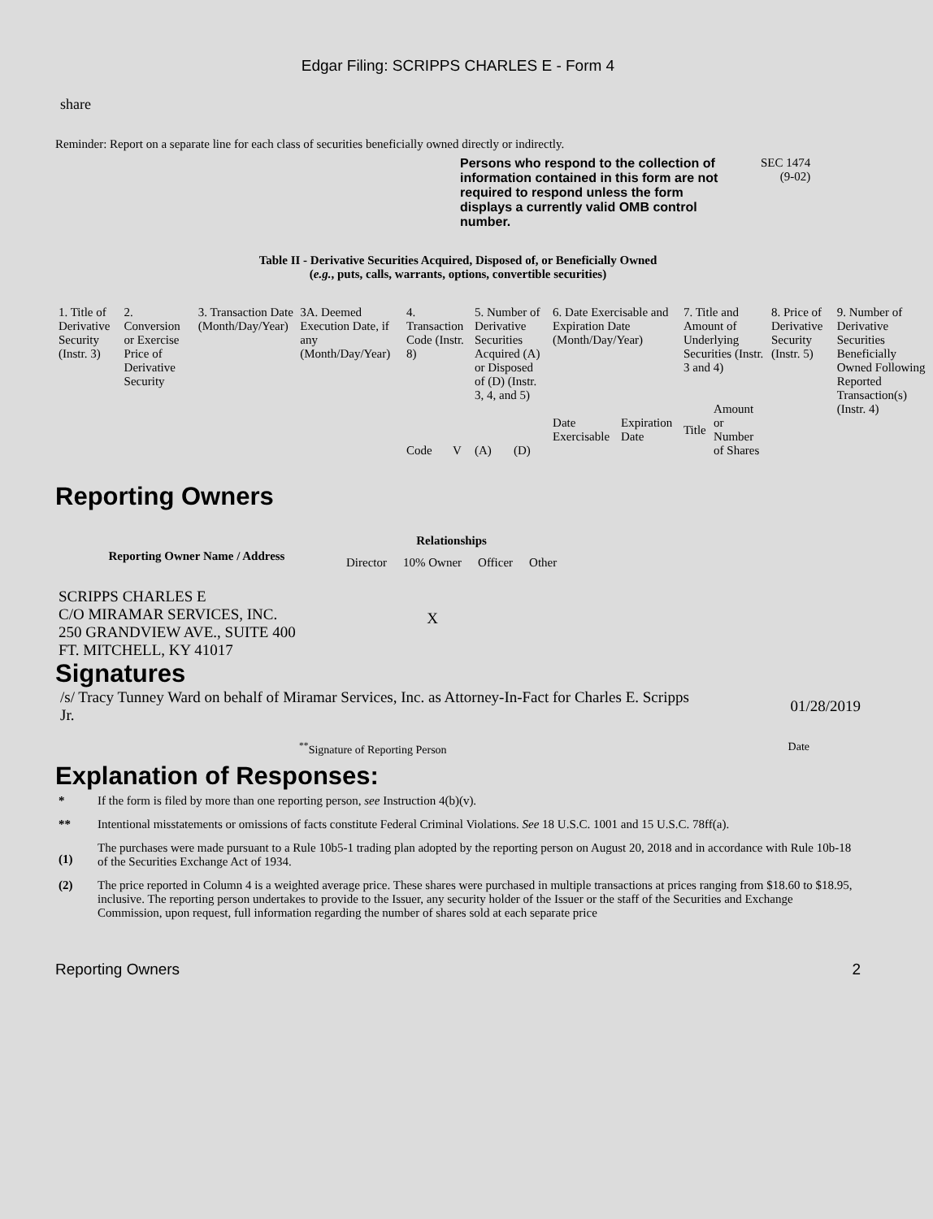Edgar Filing: SCRIPPS CHARLES E - Form 4
share
Reminder: Report on a separate line for each class of securities beneficially owned directly or indirectly.
Persons who respond to the collection of information contained in this form are not required to respond unless the form displays a currently valid OMB control number.
SEC 1474
(9-02)
Table II - Derivative Securities Acquired, Disposed of, or Beneficially Owned
(e.g., puts, calls, warrants, options, convertible securities)
| 1. Title of Derivative Security (Instr. 3) | 2. Conversion or Exercise Price of Derivative Security | 3. Transaction Date (Month/Day/Year) | 3A. Deemed Execution Date, if any (Month/Day/Year) | 4. Transaction Code (Instr. 8) | | 5. Number of Derivative Securities Acquired (A) or Disposed of (D) (Instr. 3, 4, and 5) | | 6. Date Exercisable and Expiration Date (Month/Day/Year) | | 7. Title and Amount of Underlying Securities (Instr. 3 and 4) | | 8. Price of Derivative Security (Instr. 5) | 9. Number of Derivative Securities Beneficially Owned Following Reported Transaction(s) (Instr. 4) |
| | | | | Code | V | (A) | (D) | Date Exercisable | Expiration Date | Title | Amount or Number of Shares | | |
Reporting Owners
| Reporting Owner Name / Address | Relationships | | | |
| --- | --- | --- | --- | --- |
| | Director | 10% Owner | Officer | Other |
| SCRIPPS CHARLES E C/O MIRAMAR SERVICES, INC. 250 GRANDVIEW AVE., SUITE 400 FT. MITCHELL, KY 41017 | | X | | |
Signatures
/s/ Tracy Tunney Ward on behalf of Miramar Services, Inc. as Attorney-In-Fact for Charles E. Scripps Jr.
01/28/2019
<sup>**</sup> Signature of Reporting Person
Date
Explanation of Responses:
| * | If the form is filed by more than one reporting person, see Instruction 4(b)(v). |
| ** | Intentional misstatements or omissions of facts constitute Federal Criminal Violations. See 18 U.S.C. 1001 and 15 U.S.C. 78ff(a). |
| (1) | The purchases were made pursuant to a Rule 10b5-1 trading plan adopted by the reporting person on August 20, 2018 and in accordance with Rule 10b-18 of the Securities Exchange Act of 1934. |
| (2) | The price reported in Column 4 is a weighted average price. These shares were purchased in multiple transactions at prices ranging from $18.60 to $18.95, inclusive. The reporting person undertakes to provide to the Issuer, any security holder of the Issuer or the staff of the Securities and Exchange Commission, upon request, full information regarding the number of shares sold at each separate price |
Reporting Owners 2